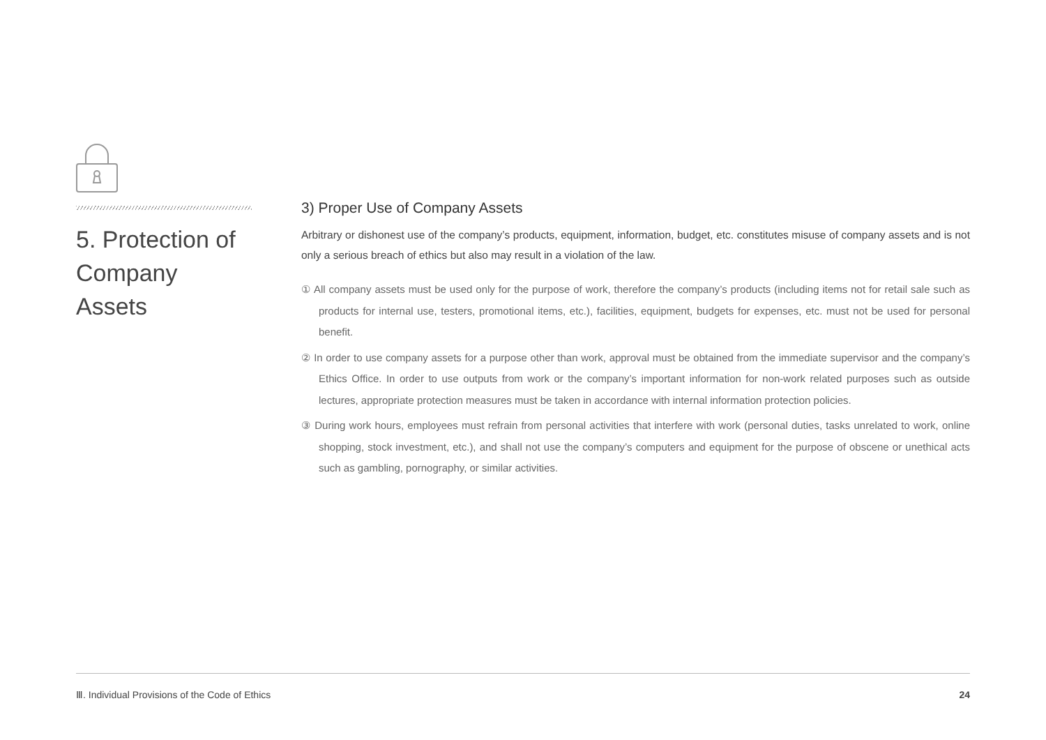5. Protection of Company Assets
3) Proper Use of Company Assets
Arbitrary or dishonest use of the company’s products, equipment, information, budget, etc. constitutes misuse of company assets and is not only a serious breach of ethics but also may result in a violation of the law.
① All company assets must be used only for the purpose of work, therefore the company’s products (including items not for retail sale such as products for internal use, testers, promotional items, etc.), facilities, equipment, budgets for expenses, etc. must not be used for personal benefit.
② In order to use company assets for a purpose other than work, approval must be obtained from the immediate supervisor and the company’s Ethics Office. In order to use outputs from work or the company’s important information for non-work related purposes such as outside lectures, appropriate protection measures must be taken in accordance with internal information protection policies.
③ During work hours, employees must refrain from personal activities that interfere with work (personal duties, tasks unrelated to work, online shopping, stock investment, etc.), and shall not use the company’s computers and equipment for the purpose of obscene or unethical acts such as gambling, pornography, or similar activities.
Ⅲ. Individual Provisions of the Code of Ethics 24